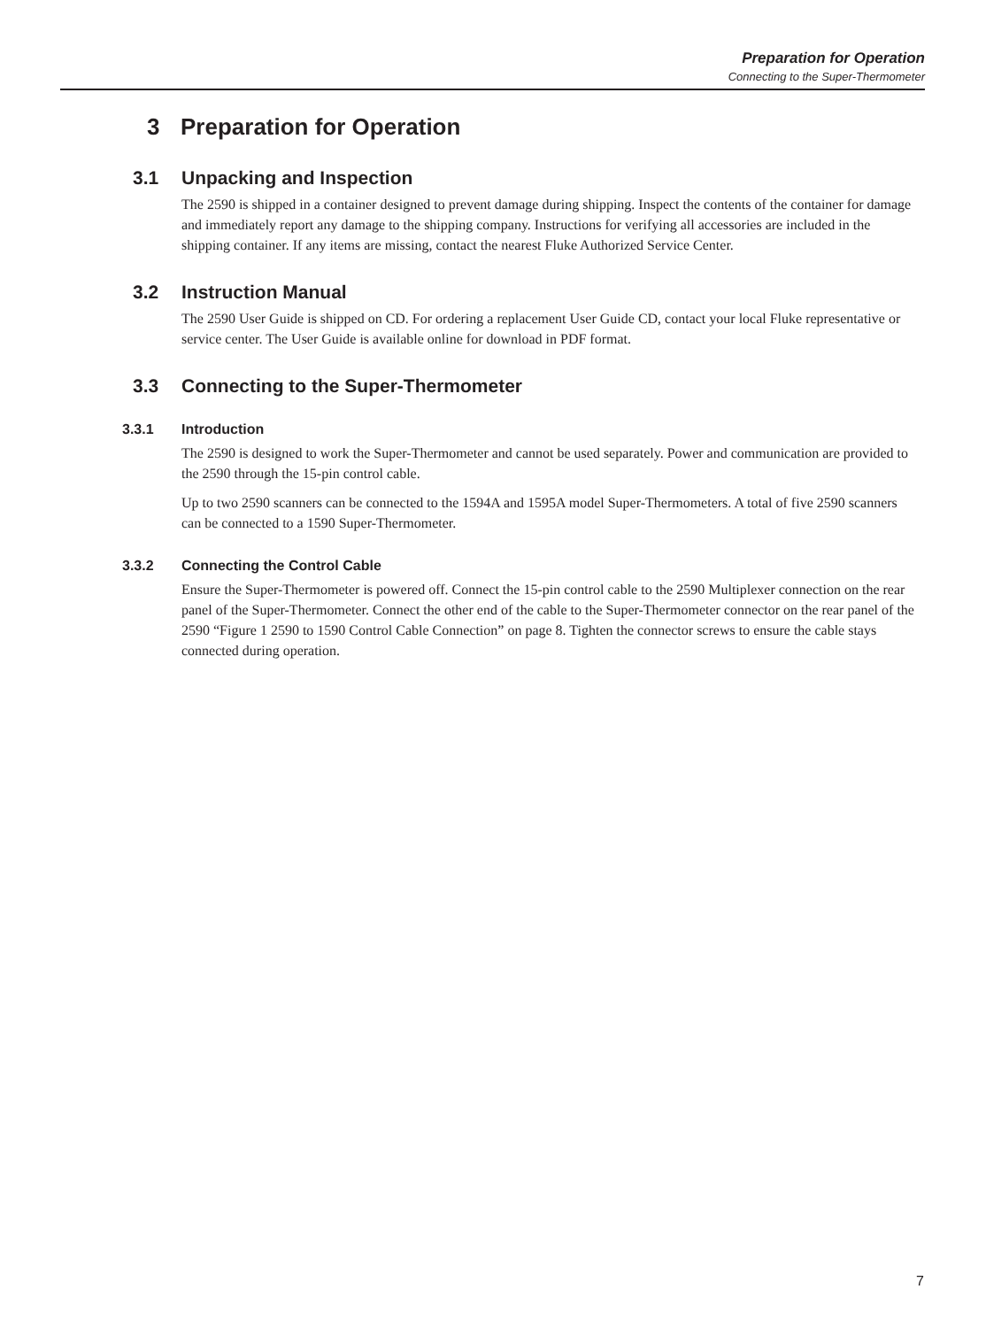Preparation for Operation
Connecting to the Super-Thermometer
3 Preparation for Operation
3.1 Unpacking and Inspection
The 2590 is shipped in a container designed to prevent damage during shipping. Inspect the contents of the container for damage and immediately report any damage to the shipping company. Instructions for verifying all accessories are included in the shipping container. If any items are missing, contact the nearest Fluke Authorized Service Center.
3.2 Instruction Manual
The 2590 User Guide is shipped on CD. For ordering a replacement User Guide CD, contact your local Fluke representative or service center. The User Guide is available online for download in PDF format.
3.3 Connecting to the Super-Thermometer
3.3.1 Introduction
The 2590 is designed to work the Super-Thermometer and cannot be used separately. Power and communication are provided to the 2590 through the 15-pin control cable.
Up to two 2590 scanners can be connected to the 1594A and 1595A model Super-Thermometers. A total of five 2590 scanners can be connected to a 1590 Super-Thermometer.
3.3.2 Connecting the Control Cable
Ensure the Super-Thermometer is powered off. Connect the 15-pin control cable to the 2590 Multiplexer connection on the rear panel of the Super-Thermometer. Connect the other end of the cable to the Super-Thermometer connector on the rear panel of the 2590 “Figure 1 2590 to 1590 Control Cable Connection” on page 8. Tighten the connector screws to ensure the cable stays connected during operation.
7